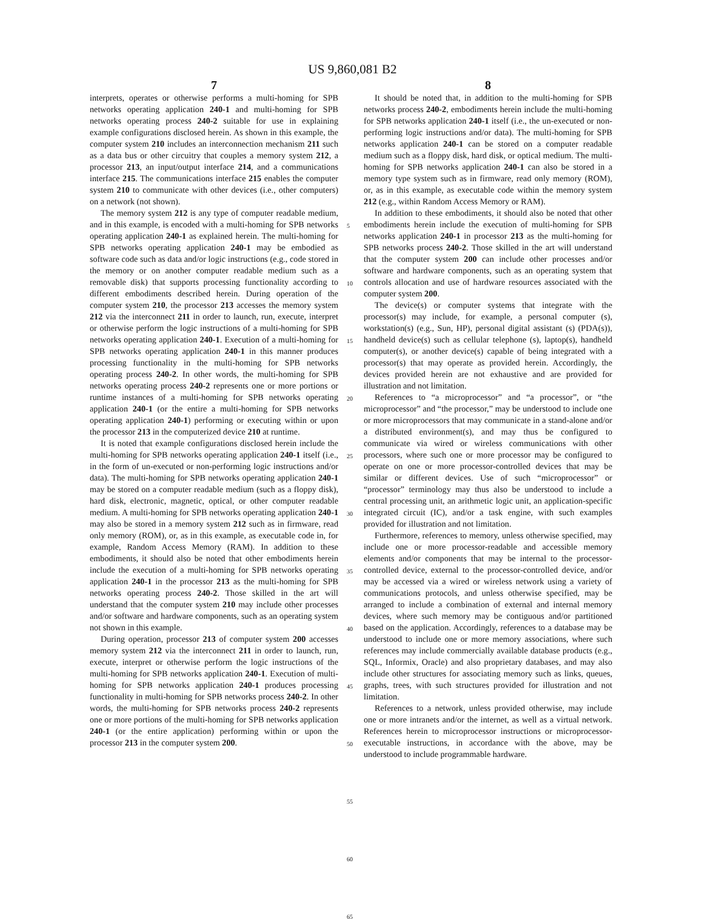US 9,860,081 B2
7
interprets, operates or otherwise performs a multi-homing for SPB networks operating application 240-1 and multi-homing for SPB networks operating process 240-2 suitable for use in explaining example configurations disclosed herein. As shown in this example, the computer system 210 includes an interconnection mechanism 211 such as a data bus or other circuitry that couples a memory system 212, a processor 213, an input/output interface 214, and a communications interface 215. The communications interface 215 enables the computer system 210 to communicate with other devices (i.e., other computers) on a network (not shown).
The memory system 212 is any type of computer readable medium, and in this example, is encoded with a multi-homing for SPB networks operating application 240-1 as explained herein. The multi-homing for SPB networks operating application 240-1 may be embodied as software code such as data and/or logic instructions (e.g., code stored in the memory or on another computer readable medium such as a removable disk) that supports processing functionality according to different embodiments described herein. During operation of the computer system 210, the processor 213 accesses the memory system 212 via the interconnect 211 in order to launch, run, execute, interpret or otherwise perform the logic instructions of a multi-homing for SPB networks operating application 240-1. Execution of a multi-homing for SPB networks operating application 240-1 in this manner produces processing functionality in the multi-homing for SPB networks operating process 240-2. In other words, the multi-homing for SPB networks operating process 240-2 represents one or more portions or runtime instances of a multi-homing for SPB networks operating application 240-1 (or the entire a multi-homing for SPB networks operating application 240-1) performing or executing within or upon the processor 213 in the computerized device 210 at runtime.
It is noted that example configurations disclosed herein include the multi-homing for SPB networks operating application 240-1 itself (i.e., in the form of un-executed or non-performing logic instructions and/or data). The multi-homing for SPB networks operating application 240-1 may be stored on a computer readable medium (such as a floppy disk), hard disk, electronic, magnetic, optical, or other computer readable medium. A multi-homing for SPB networks operating application 240-1 may also be stored in a memory system 212 such as in firmware, read only memory (ROM), or, as in this example, as executable code in, for example, Random Access Memory (RAM). In addition to these embodiments, it should also be noted that other embodiments herein include the execution of a multi-homing for SPB networks operating application 240-1 in the processor 213 as the multi-homing for SPB networks operating process 240-2. Those skilled in the art will understand that the computer system 210 may include other processes and/or software and hardware components, such as an operating system not shown in this example.
During operation, processor 213 of computer system 200 accesses memory system 212 via the interconnect 211 in order to launch, run, execute, interpret or otherwise perform the logic instructions of the multi-homing for SPB networks application 240-1. Execution of multi-homing for SPB networks application 240-1 produces processing functionality in multi-homing for SPB networks process 240-2. In other words, the multi-homing for SPB networks process 240-2 represents one or more portions of the multi-homing for SPB networks application 240-1 (or the entire application) performing within or upon the processor 213 in the computer system 200.
5
10
15
20
25
30
35
40
45
50
55
60
65
8
It should be noted that, in addition to the multi-homing for SPB networks process 240-2, embodiments herein include the multi-homing for SPB networks application 240-1 itself (i.e., the un-executed or non-performing logic instructions and/or data). The multi-homing for SPB networks application 240-1 can be stored on a computer readable medium such as a floppy disk, hard disk, or optical medium. The multi-homing for SPB networks application 240-1 can also be stored in a memory type system such as in firmware, read only memory (ROM), or, as in this example, as executable code within the memory system 212 (e.g., within Random Access Memory or RAM).
In addition to these embodiments, it should also be noted that other embodiments herein include the execution of multi-homing for SPB networks application 240-1 in processor 213 as the multi-homing for SPB networks process 240-2. Those skilled in the art will understand that the computer system 200 can include other processes and/or software and hardware components, such as an operating system that controls allocation and use of hardware resources associated with the computer system 200.
The device(s) or computer systems that integrate with the processor(s) may include, for example, a personal computer (s), workstation(s) (e.g., Sun, HP), personal digital assistant (s) (PDA(s)), handheld device(s) such as cellular telephone (s), laptop(s), handheld computer(s), or another device(s) capable of being integrated with a processor(s) that may operate as provided herein. Accordingly, the devices provided herein are not exhaustive and are provided for illustration and not limitation.
References to “a microprocessor” and “a processor”, or “the microprocessor” and “the processor,” may be understood to include one or more microprocessors that may communicate in a stand-alone and/or a distributed environment(s), and may thus be configured to communicate via wired or wireless communications with other processors, where such one or more processor may be configured to operate on one or more processor-controlled devices that may be similar or different devices. Use of such “microprocessor” or “processor” terminology may thus also be understood to include a central processing unit, an arithmetic logic unit, an application-specific integrated circuit (IC), and/or a task engine, with such examples provided for illustration and not limitation.
Furthermore, references to memory, unless otherwise specified, may include one or more processor-readable and accessible memory elements and/or components that may be internal to the processor-controlled device, external to the processor-controlled device, and/or may be accessed via a wired or wireless network using a variety of communications protocols, and unless otherwise specified, may be arranged to include a combination of external and internal memory devices, where such memory may be contiguous and/or partitioned based on the application. Accordingly, references to a database may be understood to include one or more memory associations, where such references may include commercially available database products (e.g., SQL, Informix, Oracle) and also proprietary databases, and may also include other structures for associating memory such as links, queues, graphs, trees, with such structures provided for illustration and not limitation.
References to a network, unless provided otherwise, may include one or more intranets and/or the internet, as well as a virtual network. References herein to microprocessor instructions or microprocessor-executable instructions, in accordance with the above, may be understood to include programmable hardware.